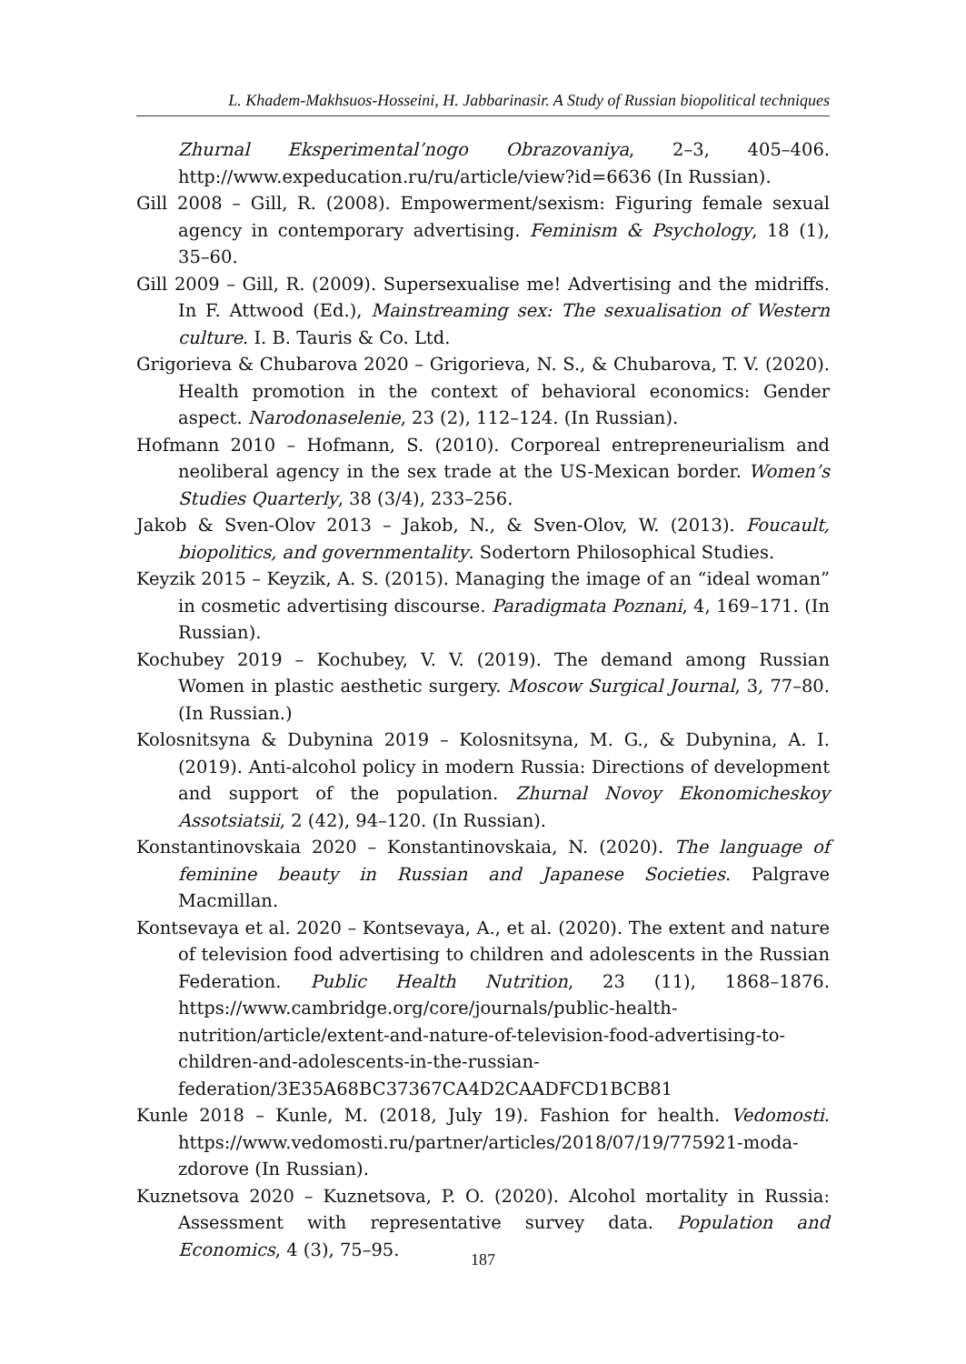L. Khadem-Makhsuos-Hosseini, H. Jabbarinasir. A Study of Russian biopolitical techniques
Zhurnal Eksperimental’nogo Obrazovaniya, 2–3, 405–406. http://www.expeducation.ru/ru/article/view?id=6636 (In Russian).
Gill 2008 – Gill, R. (2008). Empowerment/sexism: Figuring female sexual agency in contemporary advertising. Feminism & Psychology, 18 (1), 35–60.
Gill 2009 – Gill, R. (2009). Supersexualise me! Advertising and the midriffs. In F. Attwood (Ed.), Mainstreaming sex: The sexualisation of Western culture. I. B. Tauris & Co. Ltd.
Grigorieva & Chubarova 2020 – Grigorieva, N. S., & Chubarova, T. V. (2020). Health promotion in the context of behavioral economics: Gender aspect. Narodonaselenie, 23 (2), 112–124. (In Russian).
Hofmann 2010 – Hofmann, S. (2010). Corporeal entrepreneurialism and neoliberal agency in the sex trade at the US-Mexican border. Women’s Studies Quarterly, 38 (3/4), 233–256.
Jakob & Sven-Olov 2013 – Jakob, N., & Sven-Olov, W. (2013). Foucault, biopolitics, and governmentality. Sodertorn Philosophical Studies.
Keyzik 2015 – Keyzik, A. S. (2015). Managing the image of an “ideal woman” in cosmetic advertising discourse. Paradigmata Poznani, 4, 169–171. (In Russian).
Kochubey 2019 – Kochubey, V. V. (2019). The demand among Russian Women in plastic aesthetic surgery. Moscow Surgical Journal, 3, 77–80. (In Russian.)
Kolosnitsyna & Dubynina 2019 – Kolosnitsyna, M. G., & Dubynina, A. I. (2019). Anti-alcohol policy in modern Russia: Directions of development and support of the population. Zhurnal Novoy Ekonomicheskoy Assotsiatsii, 2 (42), 94–120. (In Russian).
Konstantinovskaia 2020 – Konstantinovskaia, N. (2020). The language of feminine beauty in Russian and Japanese Societies. Palgrave Macmillan.
Kontsevaya et al. 2020 – Kontsevaya, A., et al. (2020). The extent and nature of television food advertising to children and adolescents in the Russian Federation. Public Health Nutrition, 23 (11), 1868–1876. https://www.cambridge.org/core/journals/public-health-nutrition/article/extent-and-nature-of-television-food-advertising-to-children-and-adolescents-in-the-russian-federation/3E35A68BC37367CA4D2CAADFCD1BCB81
Kunle 2018 – Kunle, M. (2018, July 19). Fashion for health. Vedomosti. https://www.vedomosti.ru/partner/articles/2018/07/19/775921-moda-zdorove (In Russian).
Kuznetsova 2020 – Kuznetsova, P. O. (2020). Alcohol mortality in Russia: Assessment with representative survey data. Population and Economics, 4 (3), 75–95.
187